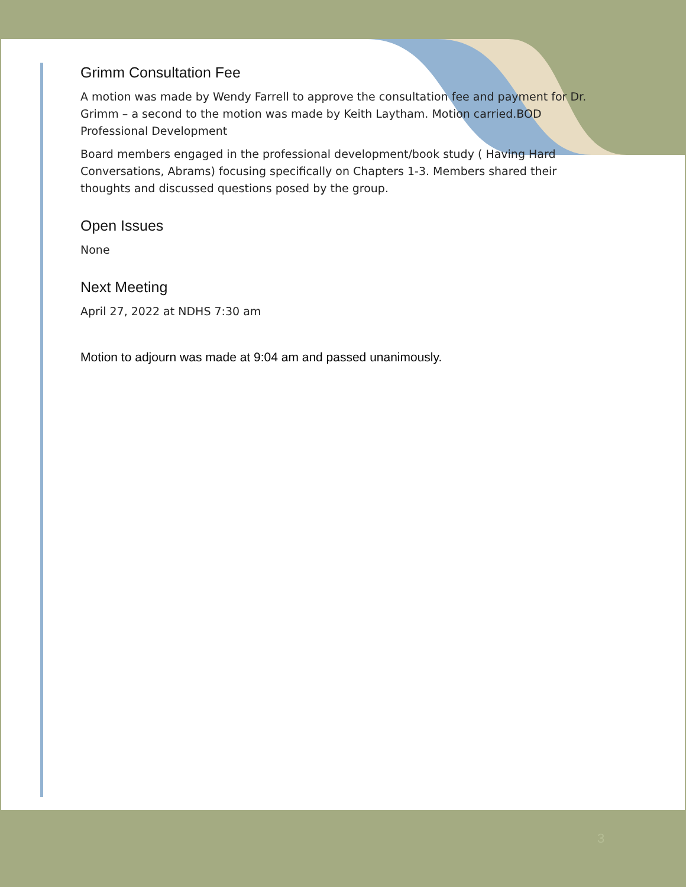Grimm Consultation Fee
A motion was made by Wendy Farrell to approve the consultation fee and payment for Dr. Grimm – a second to the motion was made by Keith Laytham. Motion carried.BOD Professional Development
Board members engaged in the professional development/book study ( Having Hard Conversations, Abrams) focusing specifically on Chapters 1-3. Members shared their thoughts and discussed questions posed by the group.
Open Issues
None
Next Meeting
April 27, 2022 at NDHS 7:30 am
Motion to adjourn was made at 9:04 am and passed unanimously.
3